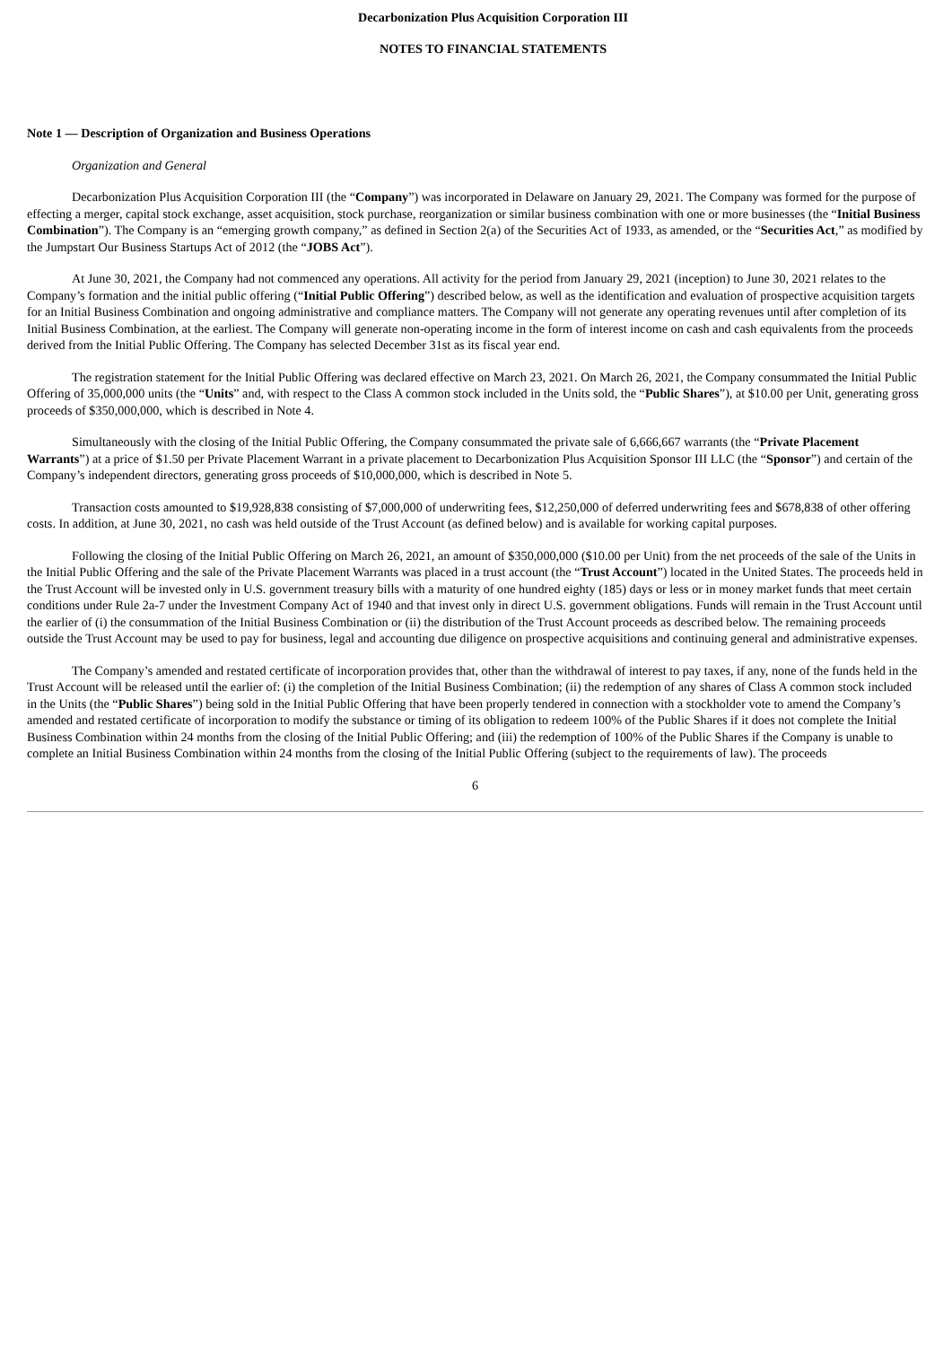Decarbonization Plus Acquisition Corporation III
NOTES TO FINANCIAL STATEMENTS
Note 1 — Description of Organization and Business Operations
Organization and General
Decarbonization Plus Acquisition Corporation III (the “Company”) was incorporated in Delaware on January 29, 2021. The Company was formed for the purpose of effecting a merger, capital stock exchange, asset acquisition, stock purchase, reorganization or similar business combination with one or more businesses (the “Initial Business Combination”). The Company is an “emerging growth company,” as defined in Section 2(a) of the Securities Act of 1933, as amended, or the “Securities Act,” as modified by the Jumpstart Our Business Startups Act of 2012 (the “JOBS Act”).
At June 30, 2021, the Company had not commenced any operations. All activity for the period from January 29, 2021 (inception) to June 30, 2021 relates to the Company’s formation and the initial public offering (“Initial Public Offering”) described below, as well as the identification and evaluation of prospective acquisition targets for an Initial Business Combination and ongoing administrative and compliance matters. The Company will not generate any operating revenues until after completion of its Initial Business Combination, at the earliest. The Company will generate non-operating income in the form of interest income on cash and cash equivalents from the proceeds derived from the Initial Public Offering. The Company has selected December 31st as its fiscal year end.
The registration statement for the Initial Public Offering was declared effective on March 23, 2021. On March 26, 2021, the Company consummated the Initial Public Offering of 35,000,000 units (the “Units” and, with respect to the Class A common stock included in the Units sold, the “Public Shares”), at $10.00 per Unit, generating gross proceeds of $350,000,000, which is described in Note 4.
Simultaneously with the closing of the Initial Public Offering, the Company consummated the private sale of 6,666,667 warrants (the “Private Placement Warrants”) at a price of $1.50 per Private Placement Warrant in a private placement to Decarbonization Plus Acquisition Sponsor III LLC (the “Sponsor”) and certain of the Company’s independent directors, generating gross proceeds of $10,000,000, which is described in Note 5.
Transaction costs amounted to $19,928,838 consisting of $7,000,000 of underwriting fees, $12,250,000 of deferred underwriting fees and $678,838 of other offering costs. In addition, at June 30, 2021, no cash was held outside of the Trust Account (as defined below) and is available for working capital purposes.
Following the closing of the Initial Public Offering on March 26, 2021, an amount of $350,000,000 ($10.00 per Unit) from the net proceeds of the sale of the Units in the Initial Public Offering and the sale of the Private Placement Warrants was placed in a trust account (the “Trust Account”) located in the United States. The proceeds held in the Trust Account will be invested only in U.S. government treasury bills with a maturity of one hundred eighty (185) days or less or in money market funds that meet certain conditions under Rule 2a-7 under the Investment Company Act of 1940 and that invest only in direct U.S. government obligations. Funds will remain in the Trust Account until the earlier of (i) the consummation of the Initial Business Combination or (ii) the distribution of the Trust Account proceeds as described below. The remaining proceeds outside the Trust Account may be used to pay for business, legal and accounting due diligence on prospective acquisitions and continuing general and administrative expenses.
The Company’s amended and restated certificate of incorporation provides that, other than the withdrawal of interest to pay taxes, if any, none of the funds held in the Trust Account will be released until the earlier of: (i) the completion of the Initial Business Combination; (ii) the redemption of any shares of Class A common stock included in the Units (the “Public Shares”) being sold in the Initial Public Offering that have been properly tendered in connection with a stockholder vote to amend the Company’s amended and restated certificate of incorporation to modify the substance or timing of its obligation to redeem 100% of the Public Shares if it does not complete the Initial Business Combination within 24 months from the closing of the Initial Public Offering; and (iii) the redemption of 100% of the Public Shares if the Company is unable to complete an Initial Business Combination within 24 months from the closing of the Initial Public Offering (subject to the requirements of law). The proceeds
6